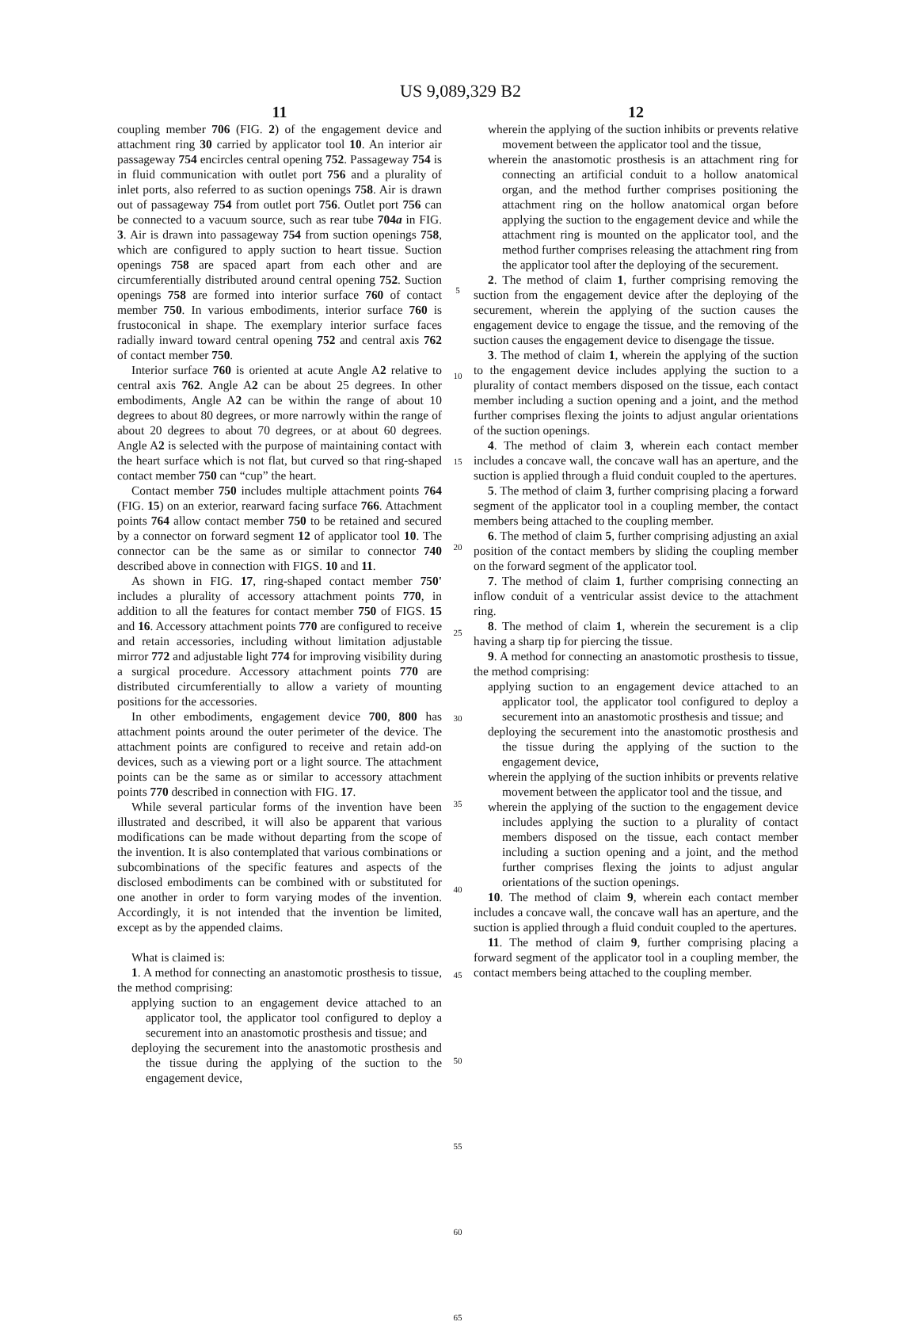US 9,089,329 B2
11
coupling member 706 (FIG. 2) of the engagement device and attachment ring 30 carried by applicator tool 10. An interior air passageway 754 encircles central opening 752. Passageway 754 is in fluid communication with outlet port 756 and a plurality of inlet ports, also referred to as suction openings 758. Air is drawn out of passageway 754 from outlet port 756. Outlet port 756 can be connected to a vacuum source, such as rear tube 704a in FIG. 3. Air is drawn into passageway 754 from suction openings 758, which are configured to apply suction to heart tissue. Suction openings 758 are spaced apart from each other and are circumferentially distributed around central opening 752. Suction openings 758 are formed into interior surface 760 of contact member 750. In various embodiments, interior surface 760 is frustoconical in shape. The exemplary interior surface faces radially inward toward central opening 752 and central axis 762 of contact member 750.
Interior surface 760 is oriented at acute Angle A2 relative to central axis 762. Angle A2 can be about 25 degrees. In other embodiments, Angle A2 can be within the range of about 10 degrees to about 80 degrees, or more narrowly within the range of about 20 degrees to about 70 degrees, or at about 60 degrees. Angle A2 is selected with the purpose of maintaining contact with the heart surface which is not flat, but curved so that ring-shaped contact member 750 can “cup” the heart.
Contact member 750 includes multiple attachment points 764 (FIG. 15) on an exterior, rearward facing surface 766. Attachment points 764 allow contact member 750 to be retained and secured by a connector on forward segment 12 of applicator tool 10. The connector can be the same as or similar to connector 740 described above in connection with FIGS. 10 and 11.
As shown in FIG. 17, ring-shaped contact member 750' includes a plurality of accessory attachment points 770, in addition to all the features for contact member 750 of FIGS. 15 and 16. Accessory attachment points 770 are configured to receive and retain accessories, including without limitation adjustable mirror 772 and adjustable light 774 for improving visibility during a surgical procedure. Accessory attachment points 770 are distributed circumferentially to allow a variety of mounting positions for the accessories.
In other embodiments, engagement device 700, 800 has attachment points around the outer perimeter of the device. The attachment points are configured to receive and retain add-on devices, such as a viewing port or a light source. The attachment points can be the same as or similar to accessory attachment points 770 described in connection with FIG. 17.
While several particular forms of the invention have been illustrated and described, it will also be apparent that various modifications can be made without departing from the scope of the invention. It is also contemplated that various combinations or subcombinations of the specific features and aspects of the disclosed embodiments can be combined with or substituted for one another in order to form varying modes of the invention. Accordingly, it is not intended that the invention be limited, except as by the appended claims.
What is claimed is:
1. A method for connecting an anastomotic prosthesis to tissue, the method comprising:
applying suction to an engagement device attached to an applicator tool, the applicator tool configured to deploy a securement into an anastomotic prosthesis and tissue; and
deploying the securement into the anastomotic prosthesis and the tissue during the applying of the suction to the engagement device,
5
10
15
20
25
30
35
40
45
50
55
60
65
12
wherein the applying of the suction inhibits or prevents relative movement between the applicator tool and the tissue,
wherein the anastomotic prosthesis is an attachment ring for connecting an artificial conduit to a hollow anatomical organ, and the method further comprises positioning the attachment ring on the hollow anatomical organ before applying the suction to the engagement device and while the attachment ring is mounted on the applicator tool, and the method further comprises releasing the attachment ring from the applicator tool after the deploying of the securement.
2. The method of claim 1, further comprising removing the suction from the engagement device after the deploying of the securement, wherein the applying of the suction causes the engagement device to engage the tissue, and the removing of the suction causes the engagement device to disengage the tissue.
3. The method of claim 1, wherein the applying of the suction to the engagement device includes applying the suction to a plurality of contact members disposed on the tissue, each contact member including a suction opening and a joint, and the method further comprises flexing the joints to adjust angular orientations of the suction openings.
4. The method of claim 3, wherein each contact member includes a concave wall, the concave wall has an aperture, and the suction is applied through a fluid conduit coupled to the apertures.
5. The method of claim 3, further comprising placing a forward segment of the applicator tool in a coupling member, the contact members being attached to the coupling member.
6. The method of claim 5, further comprising adjusting an axial position of the contact members by sliding the coupling member on the forward segment of the applicator tool.
7. The method of claim 1, further comprising connecting an inflow conduit of a ventricular assist device to the attachment ring.
8. The method of claim 1, wherein the securement is a clip having a sharp tip for piercing the tissue.
9. A method for connecting an anastomotic prosthesis to tissue, the method comprising:
applying suction to an engagement device attached to an applicator tool, the applicator tool configured to deploy a securement into an anastomotic prosthesis and tissue; and
deploying the securement into the anastomotic prosthesis and the tissue during the applying of the suction to the engagement device,
wherein the applying of the suction inhibits or prevents relative movement between the applicator tool and the tissue, and
wherein the applying of the suction to the engagement device includes applying the suction to a plurality of contact members disposed on the tissue, each contact member including a suction opening and a joint, and the method further comprises flexing the joints to adjust angular orientations of the suction openings.
10. The method of claim 9, wherein each contact member includes a concave wall, the concave wall has an aperture, and the suction is applied through a fluid conduit coupled to the apertures.
11. The method of claim 9, further comprising placing a forward segment of the applicator tool in a coupling member, the contact members being attached to the coupling member.